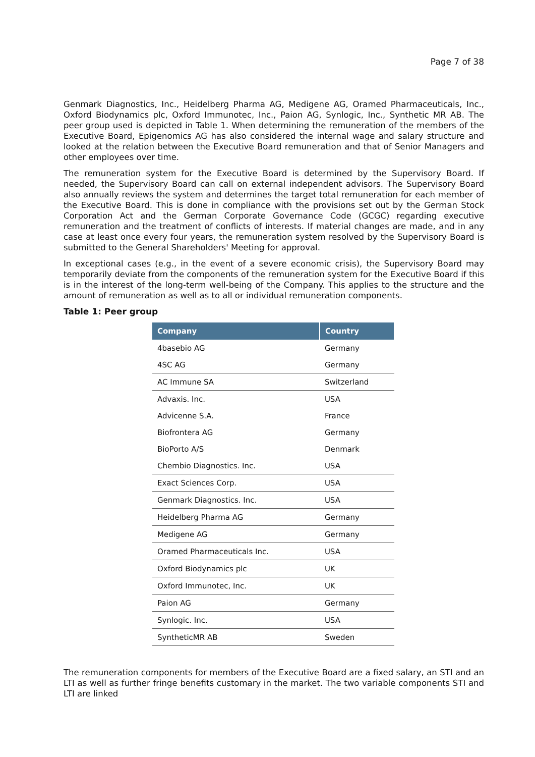Page 7 of 38
Genmark Diagnostics, Inc., Heidelberg Pharma AG, Medigene AG, Oramed Pharmaceuticals, Inc., Oxford Biodynamics plc, Oxford Immunotec, Inc., Paion AG, Synlogic, Inc., Synthetic MR AB. The peer group used is depicted in Table 1. When determining the remuneration of the members of the Executive Board, Epigenomics AG has also considered the internal wage and salary structure and looked at the relation between the Executive Board remuneration and that of Senior Managers and other employees over time.
The remuneration system for the Executive Board is determined by the Supervisory Board. If needed, the Supervisory Board can call on external independent advisors. The Supervisory Board also annually reviews the system and determines the target total remuneration for each member of the Executive Board. This is done in compliance with the provisions set out by the German Stock Corporation Act and the German Corporate Governance Code (GCGC) regarding executive remuneration and the treatment of conflicts of interests. If material changes are made, and in any case at least once every four years, the remuneration system resolved by the Supervisory Board is submitted to the General Shareholders' Meeting for approval.
In exceptional cases (e.g., in the event of a severe economic crisis), the Supervisory Board may temporarily deviate from the components of the remuneration system for the Executive Board if this is in the interest of the long-term well-being of the Company. This applies to the structure and the amount of remuneration as well as to all or individual remuneration components.
Table 1: Peer group
| Company | Country |
| --- | --- |
| 4basebio AG | Germany |
| 4SC AG | Germany |
| AC Immune SA | Switzerland |
| Advaxis. Inc. | USA |
| Advicenne S.A. | France |
| Biofrontera AG | Germany |
| BioPorto A/S | Denmark |
| Chembio Diagnostics. Inc. | USA |
| Exact Sciences Corp. | USA |
| Genmark Diagnostics. Inc. | USA |
| Heidelberg Pharma AG | Germany |
| Medigene AG | Germany |
| Oramed Pharmaceuticals Inc. | USA |
| Oxford Biodynamics plc | UK |
| Oxford Immunotec, Inc. | UK |
| Paion AG | Germany |
| Synlogic. Inc. | USA |
| SyntheticMR AB | Sweden |
The remuneration components for members of the Executive Board are a fixed salary, an STI and an LTI as well as further fringe benefits customary in the market. The two variable components STI and LTI are linked